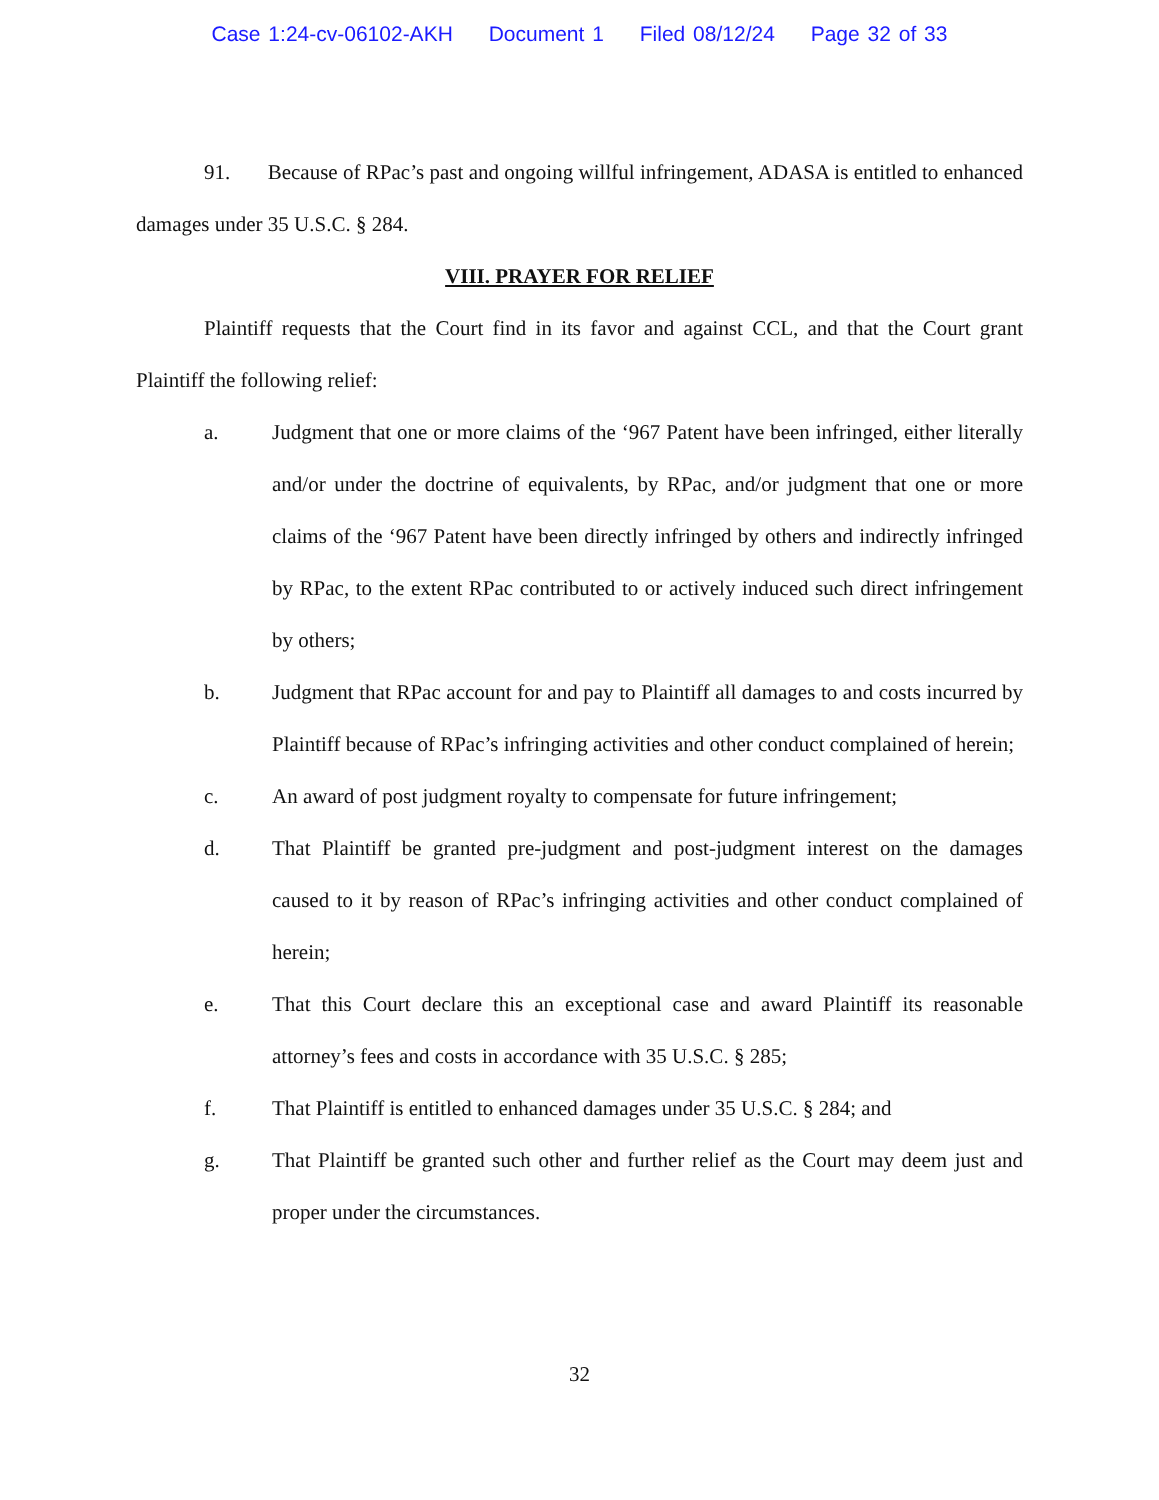Case 1:24-cv-06102-AKH Document 1 Filed 08/12/24 Page 32 of 33
91. Because of RPac’s past and ongoing willful infringement, ADASA is entitled to enhanced damages under 35 U.S.C. § 284.
VIII. PRAYER FOR RELIEF
Plaintiff requests that the Court find in its favor and against CCL, and that the Court grant Plaintiff the following relief:
a. Judgment that one or more claims of the ‘967 Patent have been infringed, either literally and/or under the doctrine of equivalents, by RPac, and/or judgment that one or more claims of the ‘967 Patent have been directly infringed by others and indirectly infringed by RPac, to the extent RPac contributed to or actively induced such direct infringement by others;
b. Judgment that RPac account for and pay to Plaintiff all damages to and costs incurred by Plaintiff because of RPac’s infringing activities and other conduct complained of herein;
c. An award of post judgment royalty to compensate for future infringement;
d. That Plaintiff be granted pre-judgment and post-judgment interest on the damages caused to it by reason of RPac’s infringing activities and other conduct complained of herein;
e. That this Court declare this an exceptional case and award Plaintiff its reasonable attorney’s fees and costs in accordance with 35 U.S.C. § 285;
f. That Plaintiff is entitled to enhanced damages under 35 U.S.C. § 284; and
g. That Plaintiff be granted such other and further relief as the Court may deem just and proper under the circumstances.
32